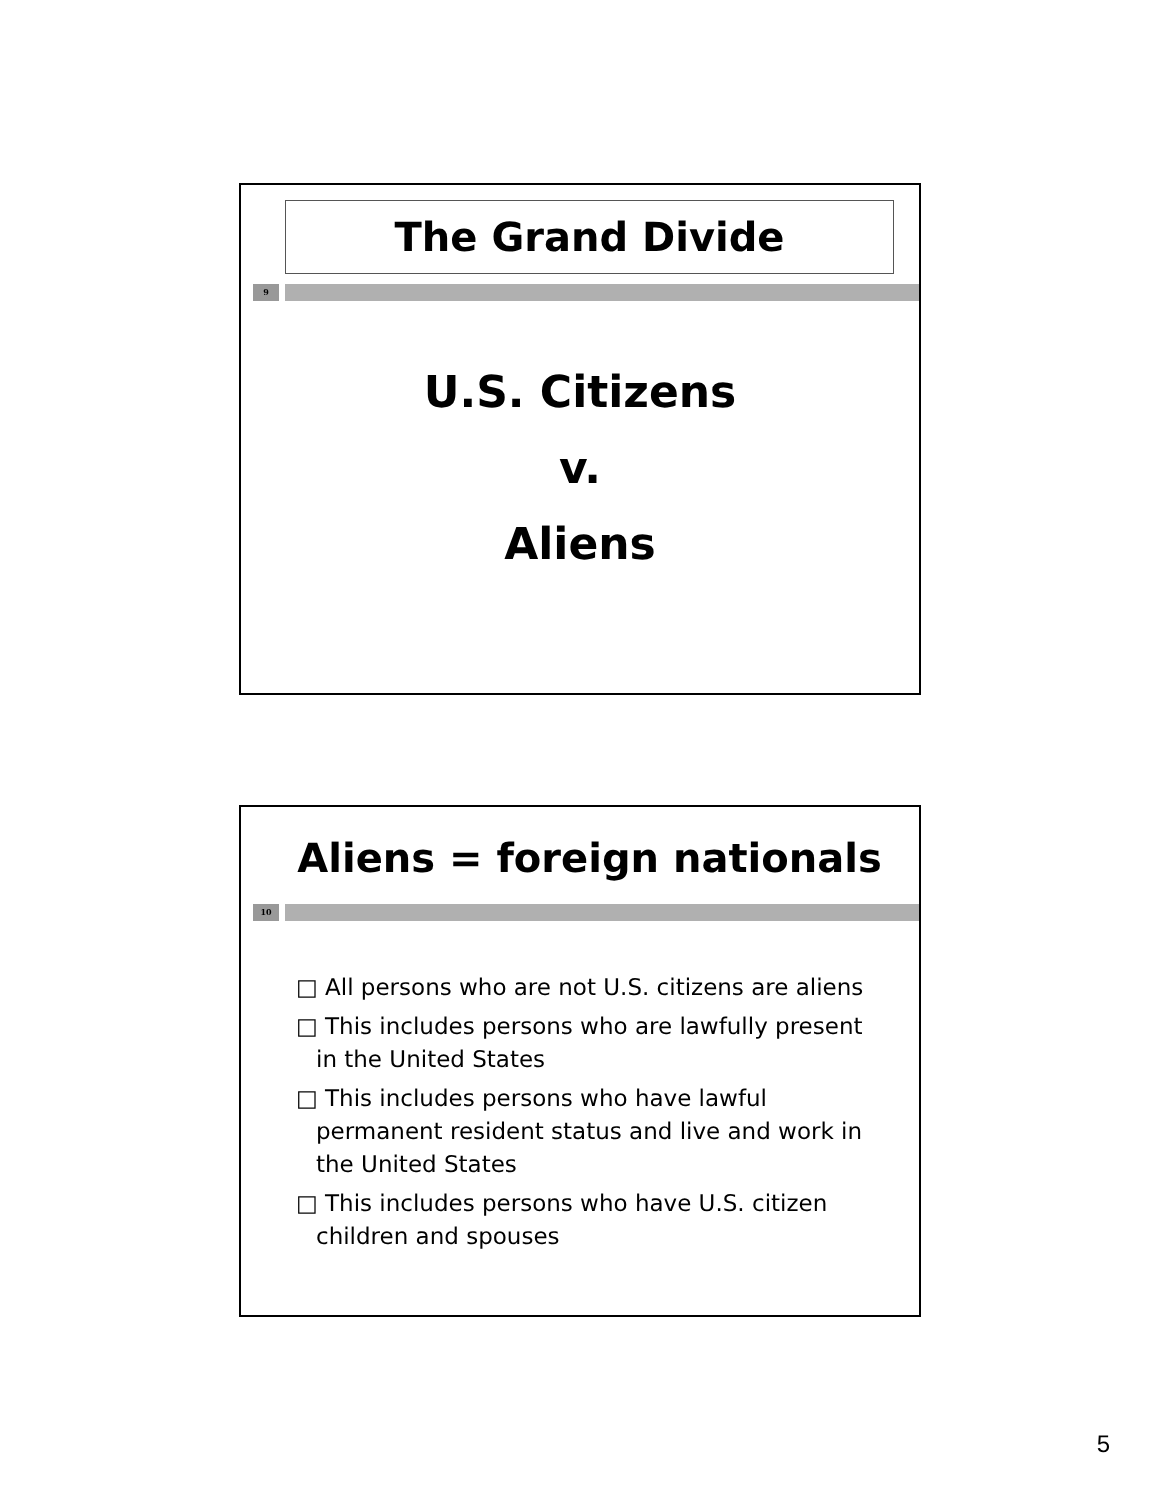The Grand Divide
9
U.S. Citizens
v.
Aliens
Aliens = foreign nationals
10
□ All persons who are not U.S. citizens are aliens
□ This includes persons who are lawfully present in the United States
□ This includes persons who have lawful permanent resident status and live and work in the United States
□ This includes persons who have U.S. citizen children and spouses
5